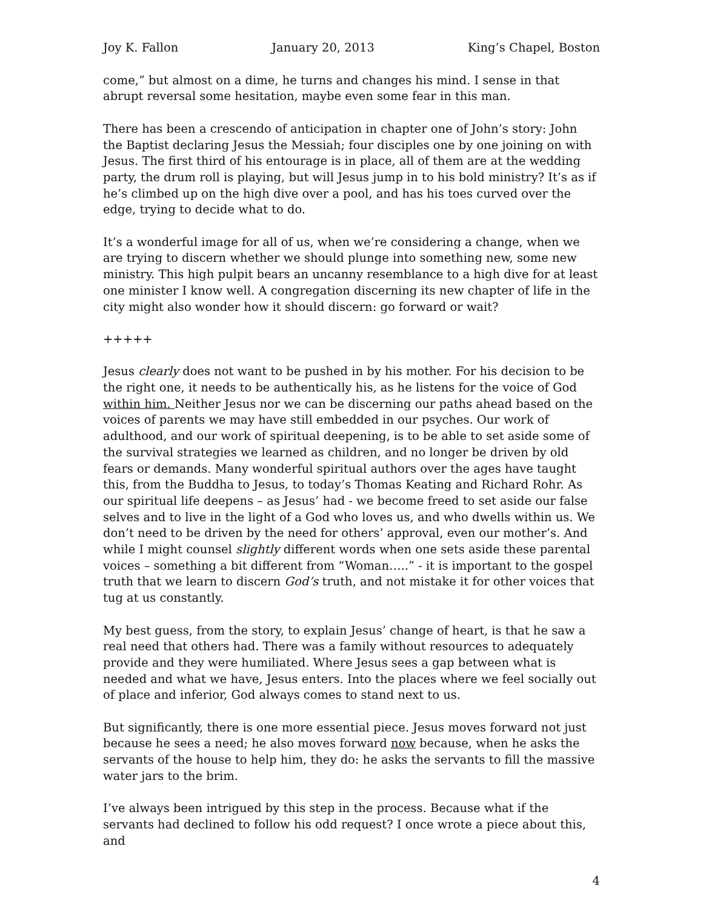Joy K. Fallon January 20, 2013 King’s Chapel, Boston
come,” but almost on a dime, he turns and changes his mind. I sense in that abrupt reversal some hesitation, maybe even some fear in this man.
There has been a crescendo of anticipation in chapter one of John’s story: John the Baptist declaring Jesus the Messiah; four disciples one by one joining on with Jesus. The first third of his entourage is in place, all of them are at the wedding party, the drum roll is playing, but will Jesus jump in to his bold ministry? It’s as if he’s climbed up on the high dive over a pool, and has his toes curved over the edge, trying to decide what to do.
It’s a wonderful image for all of us, when we’re considering a change, when we are trying to discern whether we should plunge into something new, some new ministry. This high pulpit bears an uncanny resemblance to a high dive for at least one minister I know well. A congregation discerning its new chapter of life in the city might also wonder how it should discern: go forward or wait?
+++++
Jesus clearly does not want to be pushed in by his mother. For his decision to be the right one, it needs to be authentically his, as he listens for the voice of God within him. Neither Jesus nor we can be discerning our paths ahead based on the voices of parents we may have still embedded in our psyches. Our work of adulthood, and our work of spiritual deepening, is to be able to set aside some of the survival strategies we learned as children, and no longer be driven by old fears or demands. Many wonderful spiritual authors over the ages have taught this, from the Buddha to Jesus, to today’s Thomas Keating and Richard Rohr. As our spiritual life deepens – as Jesus’ had - we become freed to set aside our false selves and to live in the light of a God who loves us, and who dwells within us. We don’t need to be driven by the need for others’ approval, even our mother’s. And while I might counsel slightly different words when one sets aside these parental voices – something a bit different from “Woman…..” - it is important to the gospel truth that we learn to discern God’s truth, and not mistake it for other voices that tug at us constantly.
My best guess, from the story, to explain Jesus’ change of heart, is that he saw a real need that others had. There was a family without resources to adequately provide and they were humiliated. Where Jesus sees a gap between what is needed and what we have, Jesus enters. Into the places where we feel socially out of place and inferior, God always comes to stand next to us.
But significantly, there is one more essential piece. Jesus moves forward not just because he sees a need; he also moves forward now because, when he asks the servants of the house to help him, they do: he asks the servants to fill the massive water jars to the brim.
I’ve always been intrigued by this step in the process. Because what if the servants had declined to follow his odd request? I once wrote a piece about this, and
4